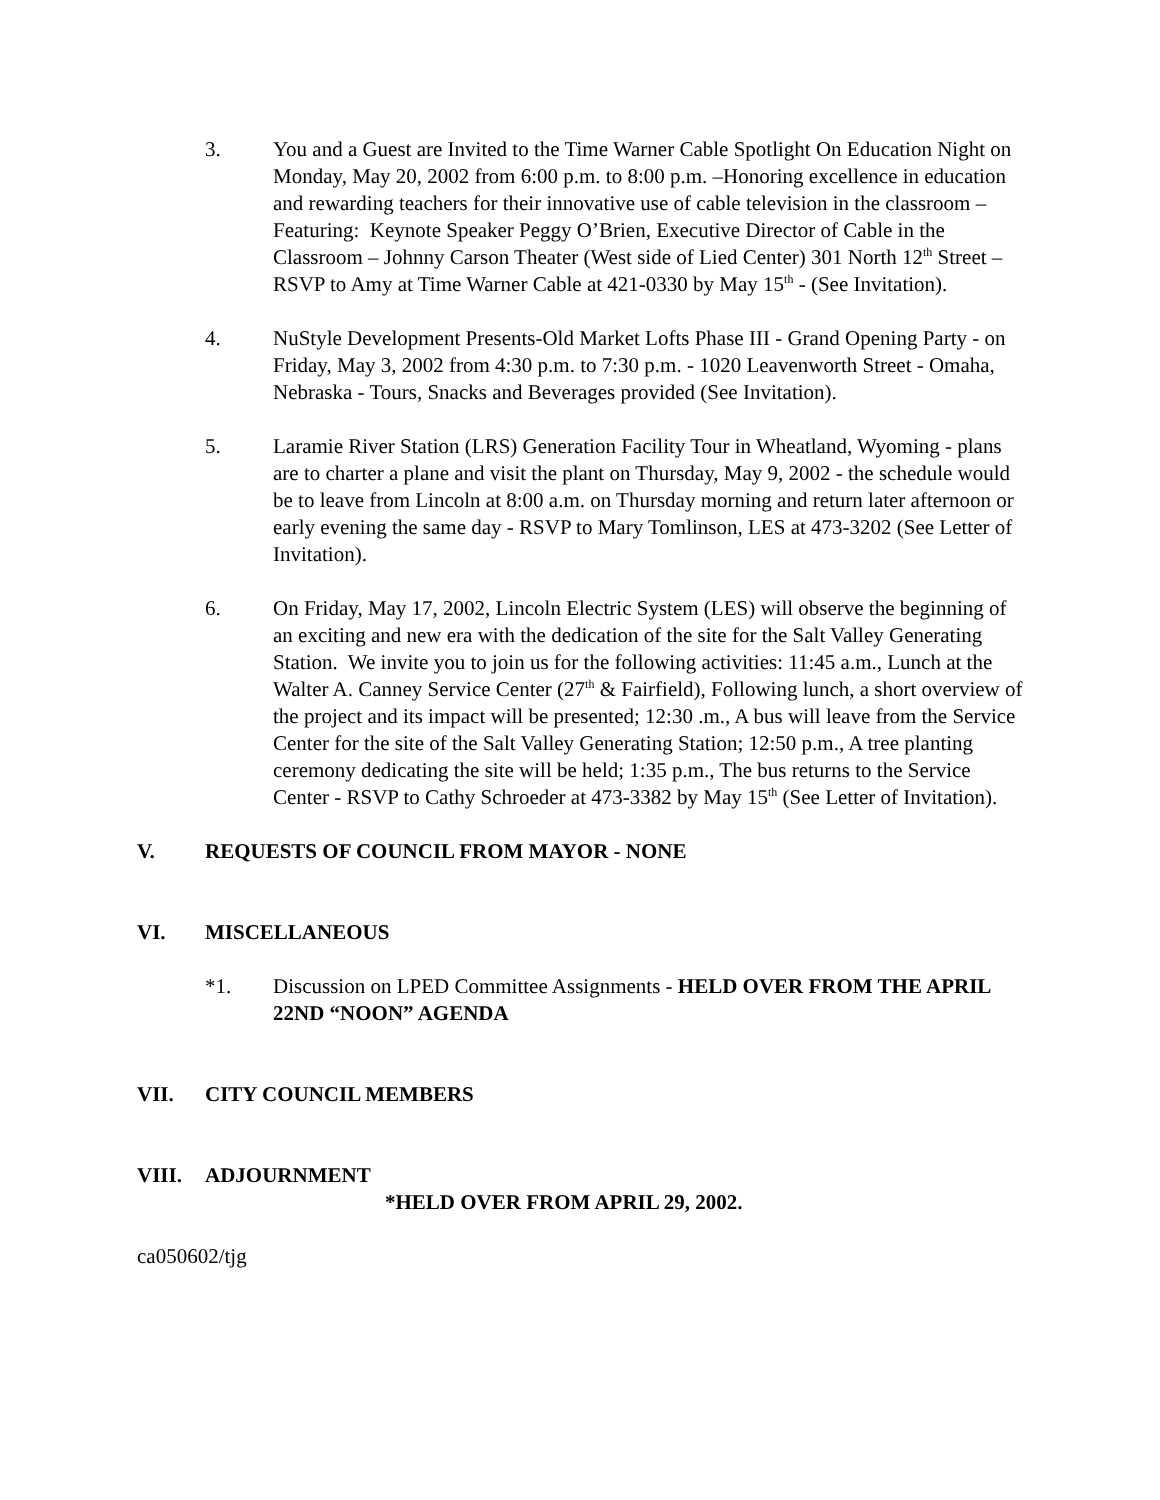3. You and a Guest are Invited to the Time Warner Cable Spotlight On Education Night on Monday, May 20, 2002 from 6:00 p.m. to 8:00 p.m. –Honoring excellence in education and rewarding teachers for their innovative use of cable television in the classroom – Featuring: Keynote Speaker Peggy O’Brien, Executive Director of Cable in the Classroom – Johnny Carson Theater (West side of Lied Center) 301 North 12<sup>th</sup> Street – RSVP to Amy at Time Warner Cable at 421-0330 by May 15<sup>th</sup> - (See Invitation).
4. NuStyle Development Presents-Old Market Lofts Phase III - Grand Opening Party - on Friday, May 3, 2002 from 4:30 p.m. to 7:30 p.m. - 1020 Leavenworth Street - Omaha, Nebraska - Tours, Snacks and Beverages provided (See Invitation).
5. Laramie River Station (LRS) Generation Facility Tour in Wheatland, Wyoming - plans are to charter a plane and visit the plant on Thursday, May 9, 2002 - the schedule would be to leave from Lincoln at 8:00 a.m. on Thursday morning and return later afternoon or early evening the same day - RSVP to Mary Tomlinson, LES at 473-3202 (See Letter of Invitation).
6. On Friday, May 17, 2002, Lincoln Electric System (LES) will observe the beginning of an exciting and new era with the dedication of the site for the Salt Valley Generating Station. We invite you to join us for the following activities: 11:45 a.m., Lunch at the Walter A. Canney Service Center (27<sup>th</sup> & Fairfield), Following lunch, a short overview of the project and its impact will be presented; 12:30 .m., A bus will leave from the Service Center for the site of the Salt Valley Generating Station; 12:50 p.m., A tree planting ceremony dedicating the site will be held; 1:35 p.m., The bus returns to the Service Center - RSVP to Cathy Schroeder at 473-3382 by May 15<sup>th</sup> (See Letter of Invitation).
V. REQUESTS OF COUNCIL FROM MAYOR - NONE
VI. MISCELLANEOUS
*1. Discussion on LPED Committee Assignments - HELD OVER FROM THE APRIL 22ND “NOON” AGENDA
VII. CITY COUNCIL MEMBERS
VIII. ADJOURNMENT
*HELD OVER FROM APRIL 29, 2002.
ca050602/tjg